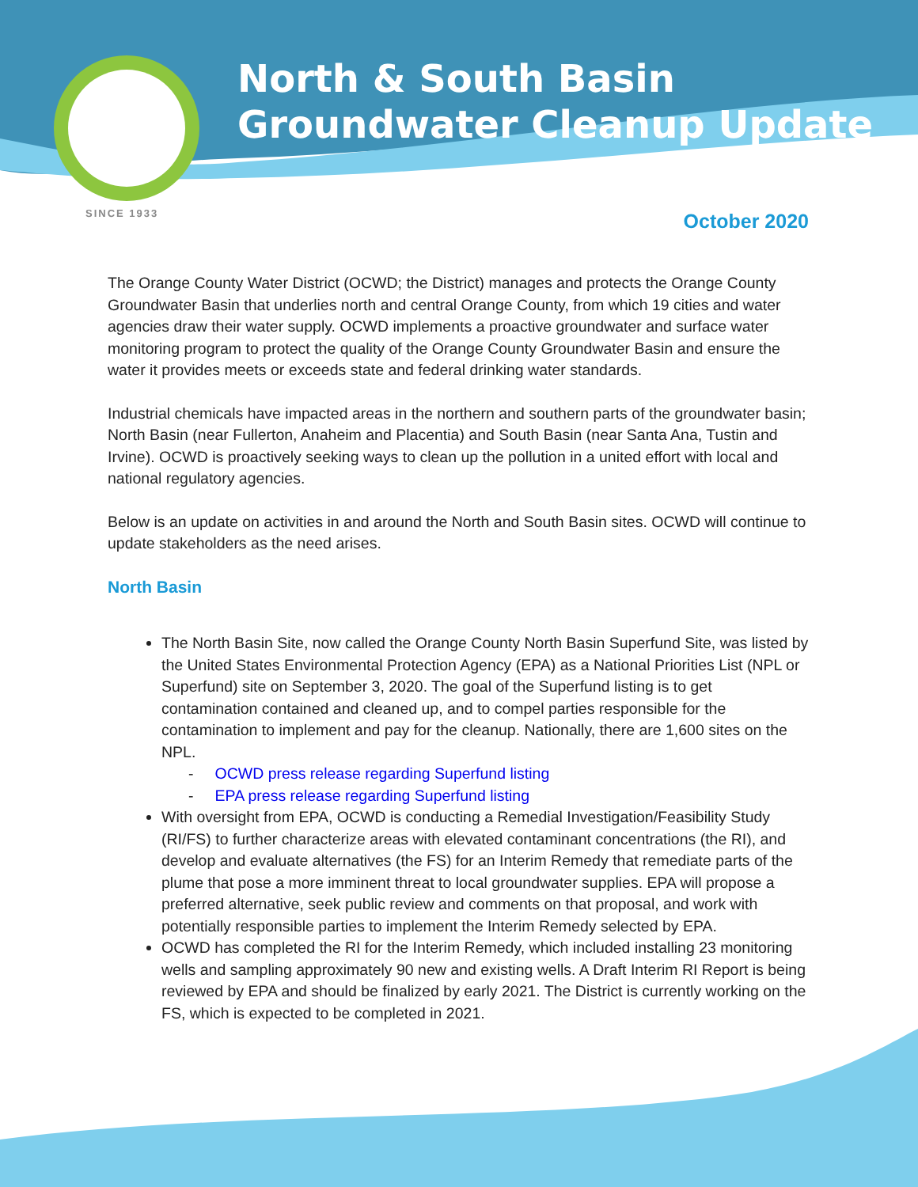North & South Basin
Groundwater Cleanup Update
SINCE 1933
October 2020
The Orange County Water District (OCWD; the District) manages and protects the Orange County Groundwater Basin that underlies north and central Orange County, from which 19 cities and water agencies draw their water supply. OCWD implements a proactive groundwater and surface water monitoring program to protect the quality of the Orange County Groundwater Basin and ensure the water it provides meets or exceeds state and federal drinking water standards.
Industrial chemicals have impacted areas in the northern and southern parts of the groundwater basin; North Basin (near Fullerton, Anaheim and Placentia) and South Basin (near Santa Ana, Tustin and Irvine). OCWD is proactively seeking ways to clean up the pollution in a united effort with local and national regulatory agencies.
Below is an update on activities in and around the North and South Basin sites. OCWD will continue to update stakeholders as the need arises.
North Basin
The North Basin Site, now called the Orange County North Basin Superfund Site, was listed by the United States Environmental Protection Agency (EPA) as a National Priorities List (NPL or Superfund) site on September 3, 2020. The goal of the Superfund listing is to get contamination contained and cleaned up, and to compel parties responsible for the contamination to implement and pay for the cleanup. Nationally, there are 1,600 sites on the NPL.
- OCWD press release regarding Superfund listing
- EPA press release regarding Superfund listing
With oversight from EPA, OCWD is conducting a Remedial Investigation/Feasibility Study (RI/FS) to further characterize areas with elevated contaminant concentrations (the RI), and develop and evaluate alternatives (the FS) for an Interim Remedy that remediate parts of the plume that pose a more imminent threat to local groundwater supplies. EPA will propose a preferred alternative, seek public review and comments on that proposal, and work with potentially responsible parties to implement the Interim Remedy selected by EPA.
OCWD has completed the RI for the Interim Remedy, which included installing 23 monitoring wells and sampling approximately 90 new and existing wells. A Draft Interim RI Report is being reviewed by EPA and should be finalized by early 2021. The District is currently working on the FS, which is expected to be completed in 2021.